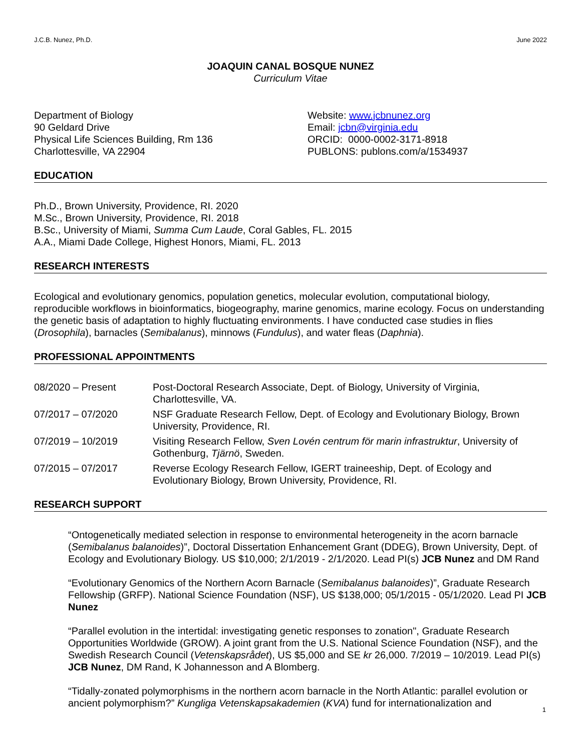J.C.B. Nunez, Ph.D. June 2022
JOAQUIN CANAL BOSQUE NUNEZ
Curriculum Vitae
Department of Biology
90 Geldard Drive
Physical Life Sciences Building, Rm 136
Charlottesville, VA 22904
Website: www.jcbnunez.org
Email: jcbn@virginia.edu
ORCID: 0000-0002-3171-8918
PUBLONS: publons.com/a/1534937
EDUCATION
Ph.D., Brown University, Providence, RI. 2020
M.Sc., Brown University, Providence, RI. 2018
B.Sc., University of Miami, Summa Cum Laude, Coral Gables, FL. 2015
A.A., Miami Dade College, Highest Honors, Miami, FL. 2013
RESEARCH INTERESTS
Ecological and evolutionary genomics, population genetics, molecular evolution, computational biology, reproducible workflows in bioinformatics, biogeography, marine genomics, marine ecology. Focus on understanding the genetic basis of adaptation to highly fluctuating environments. I have conducted case studies in flies (Drosophila), barnacles (Semibalanus), minnows (Fundulus), and water fleas (Daphnia).
PROFESSIONAL APPOINTMENTS
08/2020 – Present Post-Doctoral Research Associate, Dept. of Biology, University of Virginia, Charlottesville, VA.
07/2017 – 07/2020 NSF Graduate Research Fellow, Dept. of Ecology and Evolutionary Biology, Brown University, Providence, RI.
07/2019 – 10/2019 Visiting Research Fellow, Sven Lovén centrum för marin infrastruktur, University of Gothenburg, Tjärnö, Sweden.
07/2015 – 07/2017 Reverse Ecology Research Fellow, IGERT traineeship, Dept. of Ecology and Evolutionary Biology, Brown University, Providence, RI.
RESEARCH SUPPORT
“Ontogenetically mediated selection in response to environmental heterogeneity in the acorn barnacle (Semibalanus balanoides)”, Doctoral Dissertation Enhancement Grant (DDEG), Brown University, Dept. of Ecology and Evolutionary Biology. US $10,000; 2/1/2019 - 2/1/2020. Lead PI(s) JCB Nunez and DM Rand
“Evolutionary Genomics of the Northern Acorn Barnacle (Semibalanus balanoides)”, Graduate Research Fellowship (GRFP). National Science Foundation (NSF), US $138,000; 05/1/2015 - 05/1/2020. Lead PI JCB Nunez
“Parallel evolution in the intertidal: investigating genetic responses to zonation", Graduate Research Opportunities Worldwide (GROW). A joint grant from the U.S. National Science Foundation (NSF), and the Swedish Research Council (Vetenskapsrådet), US $5,000 and SE kr 26,000. 7/2019 – 10/2019. Lead PI(s) JCB Nunez, DM Rand, K Johannesson and A Blomberg.
“Tidally-zonated polymorphisms in the northern acorn barnacle in the North Atlantic: parallel evolution or ancient polymorphism?” Kungliga Vetenskapsakademien (KVA) fund for internationalization and
1